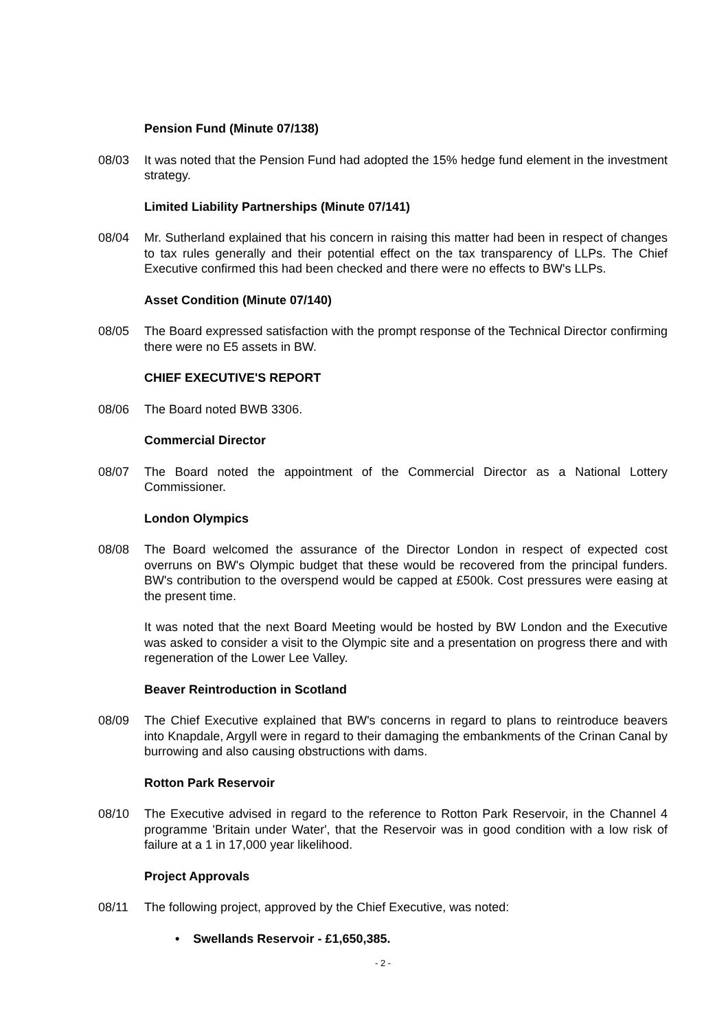Pension Fund (Minute 07/138)
08/03 It was noted that the Pension Fund had adopted the 15% hedge fund element in the investment strategy.
Limited Liability Partnerships (Minute 07/141)
08/04 Mr. Sutherland explained that his concern in raising this matter had been in respect of changes to tax rules generally and their potential effect on the tax transparency of LLPs. The Chief Executive confirmed this had been checked and there were no effects to BW's LLPs.
Asset Condition (Minute 07/140)
08/05 The Board expressed satisfaction with the prompt response of the Technical Director confirming there were no E5 assets in BW.
CHIEF EXECUTIVE'S REPORT
08/06 The Board noted BWB 3306.
Commercial Director
08/07 The Board noted the appointment of the Commercial Director as a National Lottery Commissioner.
London Olympics
08/08 The Board welcomed the assurance of the Director London in respect of expected cost overruns on BW's Olympic budget that these would be recovered from the principal funders. BW's contribution to the overspend would be capped at £500k. Cost pressures were easing at the present time.
It was noted that the next Board Meeting would be hosted by BW London and the Executive was asked to consider a visit to the Olympic site and a presentation on progress there and with regeneration of the Lower Lee Valley.
Beaver Reintroduction in Scotland
08/09 The Chief Executive explained that BW's concerns in regard to plans to reintroduce beavers into Knapdale, Argyll were in regard to their damaging the embankments of the Crinan Canal by burrowing and also causing obstructions with dams.
Rotton Park Reservoir
08/10 The Executive advised in regard to the reference to Rotton Park Reservoir, in the Channel 4 programme 'Britain under Water', that the Reservoir was in good condition with a low risk of failure at a 1 in 17,000 year likelihood.
Project Approvals
08/11 The following project, approved by the Chief Executive, was noted:
• Swellands Reservoir - £1,650,385.
- 2 -